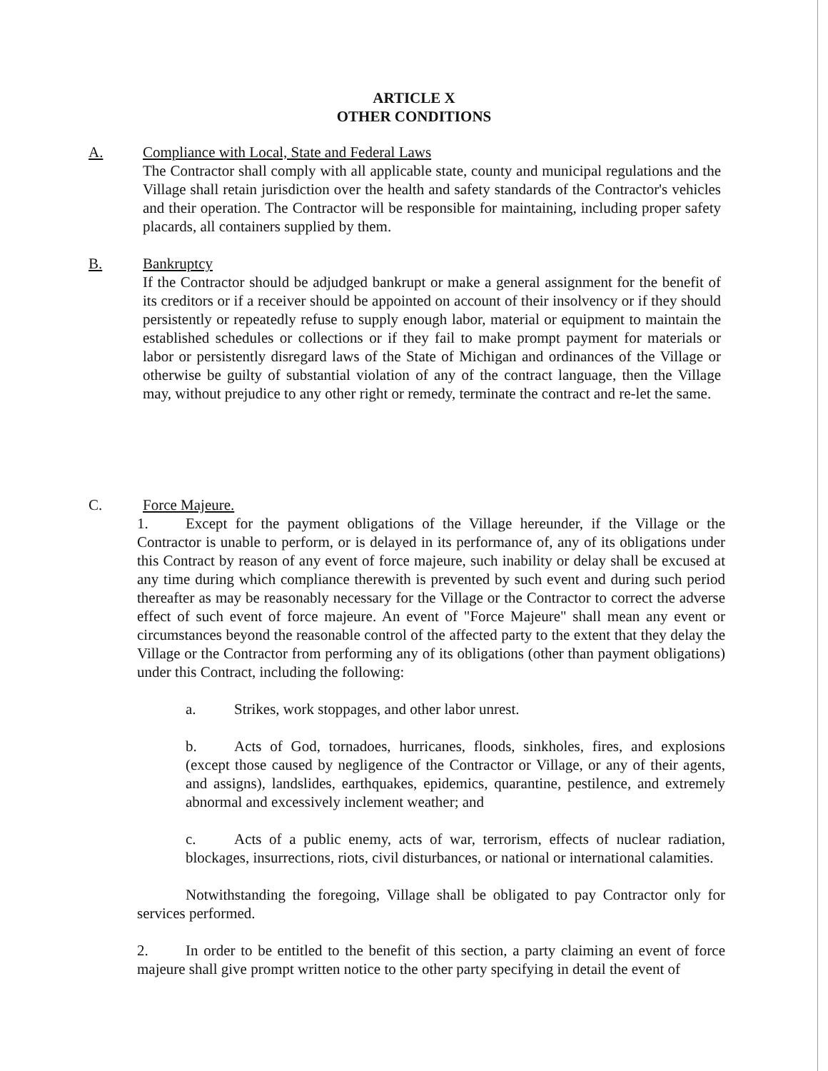ARTICLE X
OTHER CONDITIONS
A. Compliance with Local, State and Federal Laws
The Contractor shall comply with all applicable state, county and municipal regulations and the Village shall retain jurisdiction over the health and safety standards of the Contractor's vehicles and their operation. The Contractor will be responsible for maintaining, including proper safety placards, all containers supplied by them.
B. Bankruptcy
If the Contractor should be adjudged bankrupt or make a general assignment for the benefit of its creditors or if a receiver should be appointed on account of their insolvency or if they should persistently or repeatedly refuse to supply enough labor, material or equipment to maintain the established schedules or collections or if they fail to make prompt payment for materials or labor or persistently disregard laws of the State of Michigan and ordinances of the Village or otherwise be guilty of substantial violation of any of the contract language, then the Village may, without prejudice to any other right or remedy, terminate the contract and re-let the same.
C. Force Majeure.
1. Except for the payment obligations of the Village hereunder, if the Village or the Contractor is unable to perform, or is delayed in its performance of, any of its obligations under this Contract by reason of any event of force majeure, such inability or delay shall be excused at any time during which compliance therewith is prevented by such event and during such period thereafter as may be reasonably necessary for the Village or the Contractor to correct the adverse effect of such event of force majeure. An event of "Force Majeure" shall mean any event or circumstances beyond the reasonable control of the affected party to the extent that they delay the Village or the Contractor from performing any of its obligations (other than payment obligations) under this Contract, including the following:
a. Strikes, work stoppages, and other labor unrest.
b. Acts of God, tornadoes, hurricanes, floods, sinkholes, fires, and explosions (except those caused by negligence of the Contractor or Village, or any of their agents, and assigns), landslides, earthquakes, epidemics, quarantine, pestilence, and extremely abnormal and excessively inclement weather; and
c. Acts of a public enemy, acts of war, terrorism, effects of nuclear radiation, blockages, insurrections, riots, civil disturbances, or national or international calamities.
Notwithstanding the foregoing, Village shall be obligated to pay Contractor only for services performed.
2. In order to be entitled to the benefit of this section, a party claiming an event of force majeure shall give prompt written notice to the other party specifying in detail the event of